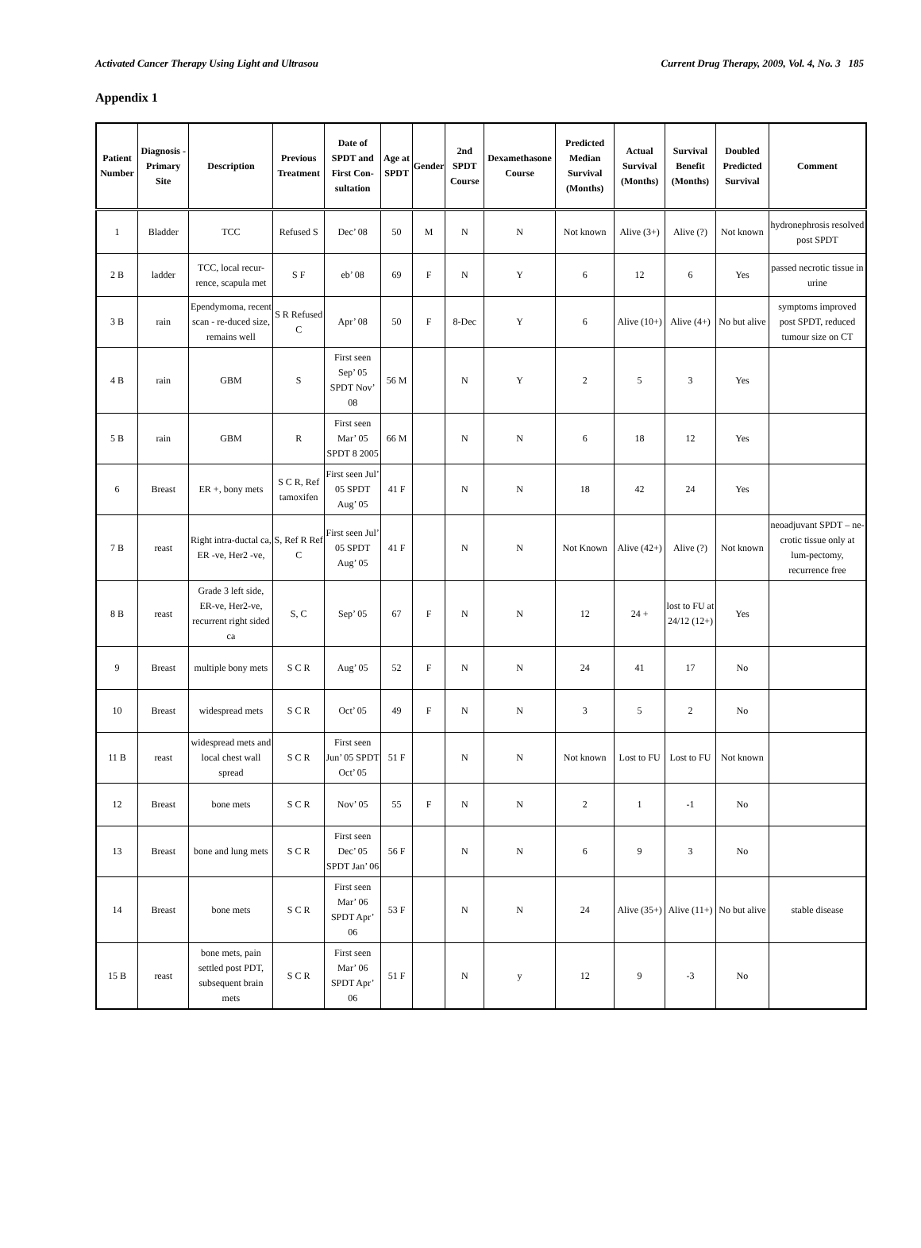Activated Cancer Therapy Using Light and Ultrasou Current Drug Therapy, 2009, Vol. 4, No. 3 185
Appendix 1
| Patient Number | Diagnosis - Primary Site | Description | Previous Treatment | Date of SPDT and First Con-sultation | Age at SPDT | Gender | 2nd SPDT Course | Dexamethasone Course | Predicted Median Survival (Months) | Actual Survival (Months) | Survival Benefit (Months) | Doubled Predicted Survival | Comment |
| --- | --- | --- | --- | --- | --- | --- | --- | --- | --- | --- | --- | --- | --- |
| 1 | Bladder | TCC | Refused S | Dec’ 08 | 50 | M | N | N | Not known | Alive (3+) | Alive (?) | Not known | hydronephrosis resolved post SPDT |
| 2 B | ladder | TCC, local recur-rence, scapula met | S F | eb’ 08 | 69 | F | N | Y | 6 | 12 | 6 | Yes | passed necrotic tissue in urine |
| 3 B | rain | Ependymoma, recent scan - re-duced size, remains well | S R Refused C | Apr’ 08 | 50 | F | 8-Dec | Y | 6 | Alive (10+) | Alive (4+) | No but alive | symptoms improved post SPDT, reduced tumour size on CT |
| 4 B | rain | GBM | S | First seen Sep’ 05 SPDT Nov’ 08 | 56 M | | N | Y | 2 | 5 | 3 | Yes | |
| 5 B | rain | GBM | R | First seen Mar’ 05 SPDT 8 2005 | 66 M | | N | N | 6 | 18 | 12 | Yes | |
| 6 | Breast | ER +, bony mets | S C R, Ref tamoxifen | First seen Jul’ 05 SPDT Aug’ 05 | 41 F | | N | N | 18 | 42 | 24 | Yes | |
| 7 B | reast | Right intra-ductal ca, ER -ve, Her2 -ve, | S, Ref R Ref C | First seen Jul’ 05 SPDT Aug’ 05 | 41 F | | N | N | Not Known | Alive (42+) | Alive (?) | Not known | neoadjuvant SPDT – ne-crotic tissue only at lum-pectomy, recurrence free |
| 8 B | reast | Grade 3 left side, ER-ve, Her2-ve, recurrent right sided ca | S, C | Sep’ 05 | 67 | F | N | N | 12 | 24 + | lost to FU at 24/12 (12+) | Yes | |
| 9 | Breast | multiple bony mets | S C R | Aug’ 05 | 52 | F | N | N | 24 | 41 | 17 | No | |
| 10 | Breast | widespread mets | S C R | Oct’ 05 | 49 | F | N | N | 3 | 5 | 2 | No | |
| 11 B | reast | widespread mets and local chest wall spread | S C R | First seen Jun’ 05 SPDT Oct’ 05 | 51 F | | N | N | Not known | Lost to FU | Lost to FU | Not known | |
| 12 | Breast | bone mets | S C R | Nov’ 05 | 55 | F | N | N | 2 | 1 | -1 | No | |
| 13 | Breast | bone and lung mets | S C R | First seen Dec’ 05 SPDT Jan’ 06 | 56 F | | N | N | 6 | 9 | 3 | No | |
| 14 | Breast | bone mets | S C R | First seen Mar’ 06 SPDT Apr’ 06 | 53 F | | N | N | 24 | Alive (35+) | Alive (11+) | No but alive | stable disease |
| 15 B | reast | bone mets, pain settled post PDT, subsequent brain mets | S C R | First seen Mar’ 06 SPDT Apr’ 06 | 51 F | | N | y | 12 | 9 | -3 | No | |